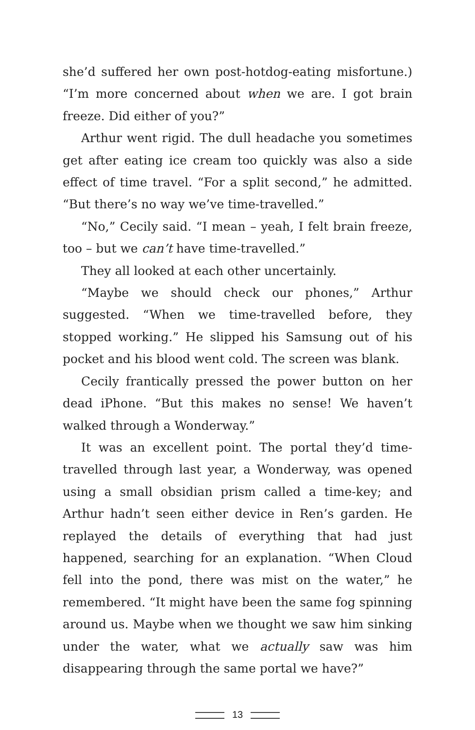she’d suffered her own post-hotdog-eating misfortune.) “I’m more concerned about when we are. I got brain freeze. Did either of you?”
Arthur went rigid. The dull headache you sometimes get after eating ice cream too quickly was also a side effect of time travel. “For a split second,” he admitted. “But there’s no way we’ve time-travelled.”
“No,” Cecily said. “I mean – yeah, I felt brain freeze, too – but we can’t have time-travelled.”
They all looked at each other uncertainly.
“Maybe we should check our phones,” Arthur suggested. “When we time-travelled before, they stopped working.” He slipped his Samsung out of his pocket and his blood went cold. The screen was blank.
Cecily frantically pressed the power button on her dead iPhone. “But this makes no sense! We haven’t walked through a Wonderway.”
It was an excellent point. The portal they’d time-travelled through last year, a Wonderway, was opened using a small obsidian prism called a time-key; and Arthur hadn’t seen either device in Ren’s garden. He replayed the details of everything that had just happened, searching for an explanation. “When Cloud fell into the pond, there was mist on the water,” he remembered. “It might have been the same fog spinning around us. Maybe when we thought we saw him sinking under the water, what we actually saw was him disappearing through the same portal we have?”
13